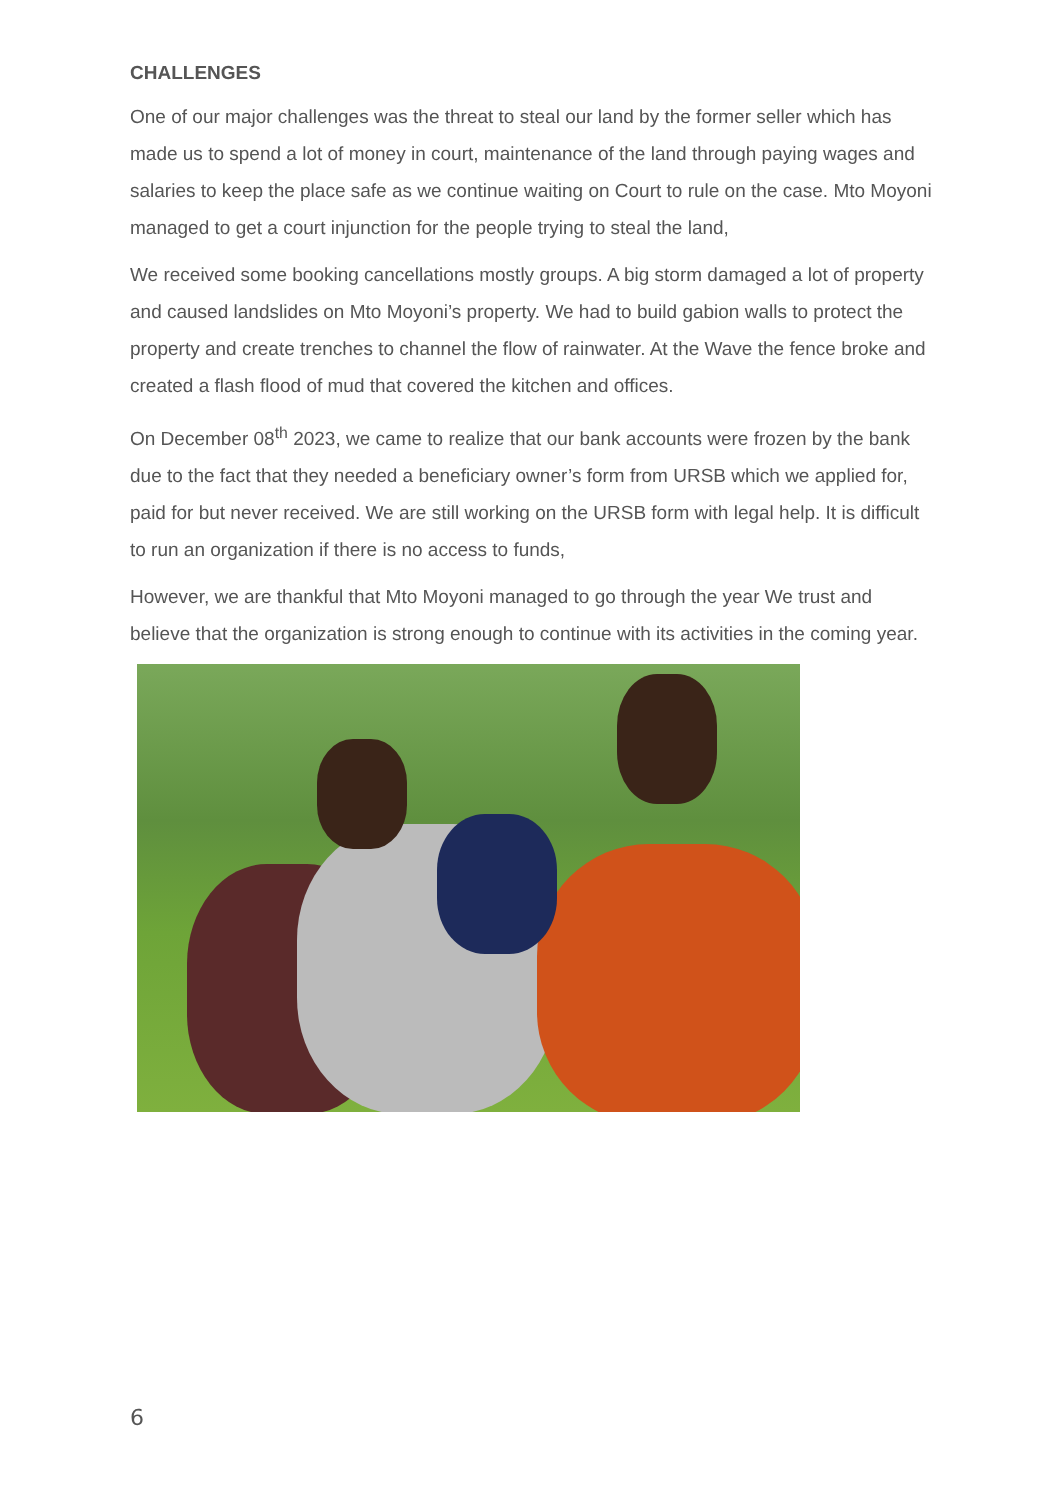CHALLENGES
One of our major challenges was the threat to steal our land by the former seller which has made us to spend a lot of money in court, maintenance of the land through paying wages and salaries to keep the place safe as we continue waiting on Court to rule on the case. Mto Moyoni managed to get a court injunction for the people trying to steal the land,
We received some booking cancellations mostly groups. A big storm damaged a lot of property and caused landslides on Mto Moyoni’s property. We had to build gabion walls to protect the property and create trenches to channel the flow of rainwater. At the Wave the fence broke and created a flash flood of mud that covered the kitchen and offices.
On December 08<sup>th</sup> 2023, we came to realize that our bank accounts were frozen by the bank due to the fact that they needed a beneficiary owner’s form from URSB which we applied for, paid for but never received. We are still working on the URSB form with legal help. It is difficult to run an organization if there is no access to funds,
However, we are thankful that Mto Moyoni managed to go through the year We trust and believe that the organization is strong enough to continue with its activities in the coming year.
6